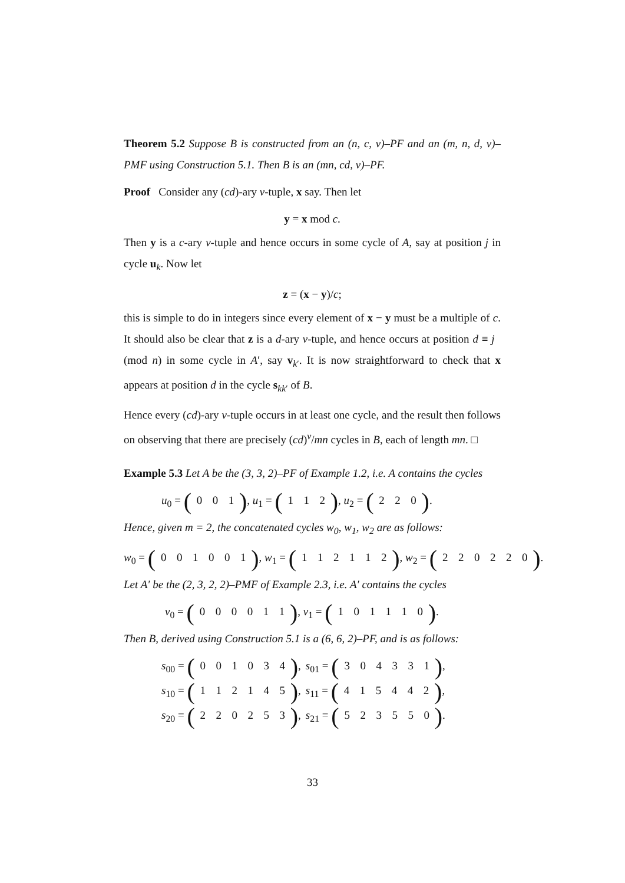Theorem 5.2 Suppose B is constructed from an (n, c, v)–PF and an (m, n, d, v)–PMF using Construction 5.1. Then B is an (mn, cd, v)–PF.
Proof Consider any (cd)-ary v-tuple, x say. Then let
y = x mod c.
Then y is a c-ary v-tuple and hence occurs in some cycle of A, say at position j in cycle u<sub>k</sub>. Now let
z = (x − y)/c;
this is simple to do in integers since every element of x − y must be a multiple of c. It should also be clear that z is a d-ary v-tuple, and hence occurs at position d ≡ j (mod n) in some cycle in A′, say v<sub>k′</sub>. It is now straightforward to check that x appears at position d in the cycle s<sub>kk′</sub> of B.
Hence every (cd)-ary v-tuple occurs in at least one cycle, and the result then follows on observing that there are precisely (cd)<sup>v</sup>/mn cycles in B, each of length mn. □
Example 5.3 Let A be the (3, 3, 2)–PF of Example 1.2, i.e. A contains the cycles
u<sub>0</sub> = (001), u<sub>1</sub> = (112), u<sub>2</sub> = (220).
Hence, given m = 2, the concatenated cycles w<sub>0</sub>, w<sub>1</sub>, w<sub>2</sub> are as follows:
w<sub>0</sub> = (001001), w<sub>1</sub> = (112112), w<sub>2</sub> = (220220).
Let A′ be the (2, 3, 2, 2)–PMF of Example 2.3, i.e. A′ contains the cycles
v<sub>0</sub> = (000011), v<sub>1</sub> = (101110).
Then B, derived using Construction 5.1 is a (6, 6, 2)–PF, and is as follows:
| s<sub>00</sub> = ( 0 0 1 0 3 4 ) , | s<sub>01</sub> = ( 3 0 4 3 3 1 ) , |
| s<sub>10</sub> = ( 1 1 2 1 4 5 ) , | s<sub>11</sub> = ( 4 1 5 4 4 2 ) , |
| s<sub>20</sub> = ( 2 2 0 2 5 3 ) , | s<sub>21</sub> = ( 5 2 3 5 5 0 ) . |
33